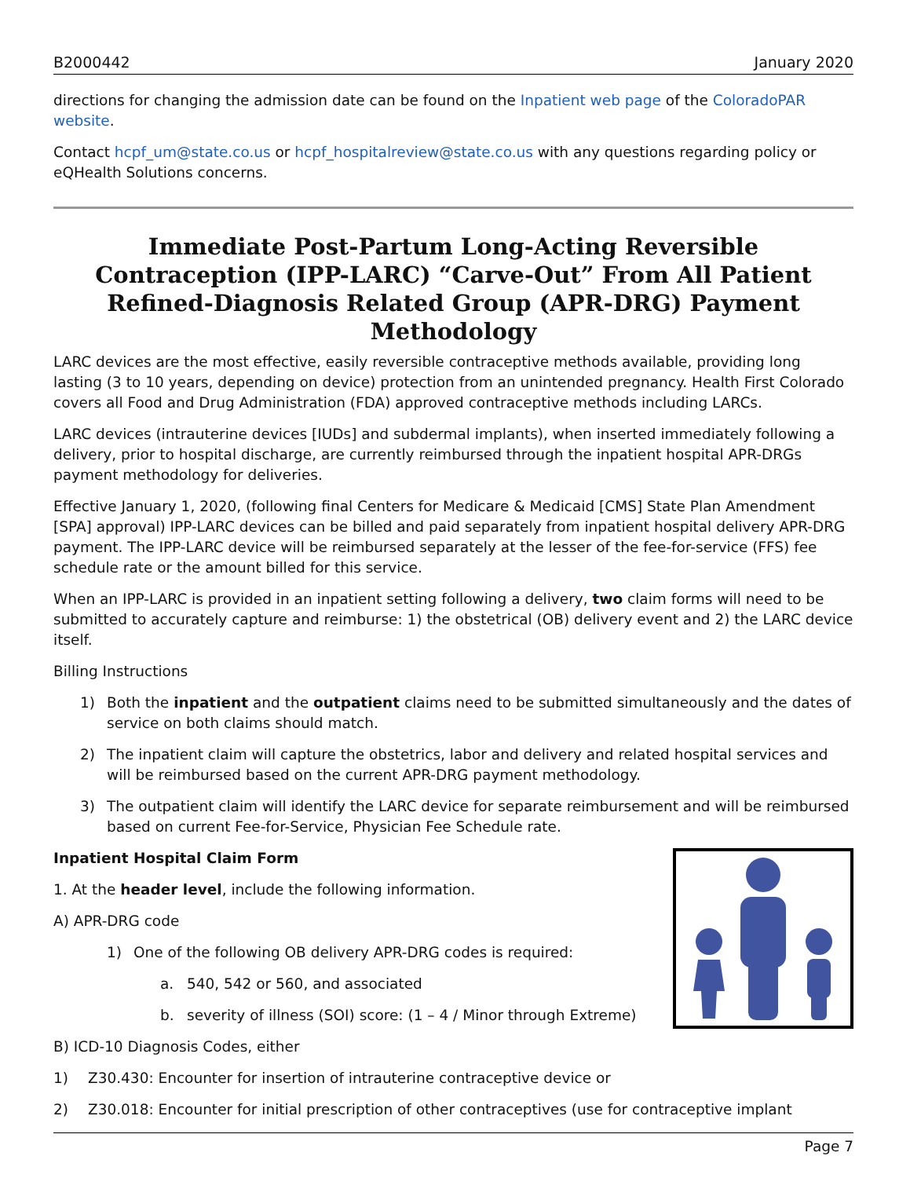B2000442 January 2020
directions for changing the admission date can be found on the Inpatient web page of the ColoradoPAR website.
Contact hcpf_um@state.co.us or hcpf_hospitalreview@state.co.us with any questions regarding policy or eQHealth Solutions concerns.
Immediate Post-Partum Long-Acting Reversible Contraception (IPP-LARC) “Carve-Out” From All Patient Refined-Diagnosis Related Group (APR-DRG) Payment Methodology
LARC devices are the most effective, easily reversible contraceptive methods available, providing long lasting (3 to 10 years, depending on device) protection from an unintended pregnancy. Health First Colorado covers all Food and Drug Administration (FDA) approved contraceptive methods including LARCs.
LARC devices (intrauterine devices [IUDs] and subdermal implants), when inserted immediately following a delivery, prior to hospital discharge, are currently reimbursed through the inpatient hospital APR-DRGs payment methodology for deliveries.
Effective January 1, 2020, (following final Centers for Medicare & Medicaid [CMS] State Plan Amendment [SPA] approval) IPP-LARC devices can be billed and paid separately from inpatient hospital delivery APR-DRG payment. The IPP-LARC device will be reimbursed separately at the lesser of the fee-for-service (FFS) fee schedule rate or the amount billed for this service.
When an IPP-LARC is provided in an inpatient setting following a delivery, two claim forms will need to be submitted to accurately capture and reimburse: 1) the obstetrical (OB) delivery event and 2) the LARC device itself.
Billing Instructions
1) Both the inpatient and the outpatient claims need to be submitted simultaneously and the dates of service on both claims should match.
2) The inpatient claim will capture the obstetrics, labor and delivery and related hospital services and will be reimbursed based on the current APR-DRG payment methodology.
3) The outpatient claim will identify the LARC device for separate reimbursement and will be reimbursed based on current Fee-for-Service, Physician Fee Schedule rate.
Inpatient Hospital Claim Form
1. At the header level, include the following information.
A) APR-DRG code
1) One of the following OB delivery APR-DRG codes is required:
a. 540, 542 or 560, and associated
b. severity of illness (SOI) score: (1 – 4 / Minor through Extreme)
B) ICD-10 Diagnosis Codes, either
1) Z30.430: Encounter for insertion of intrauterine contraceptive device or
2) Z30.018: Encounter for initial prescription of other contraceptives (use for contraceptive implant
Page 7